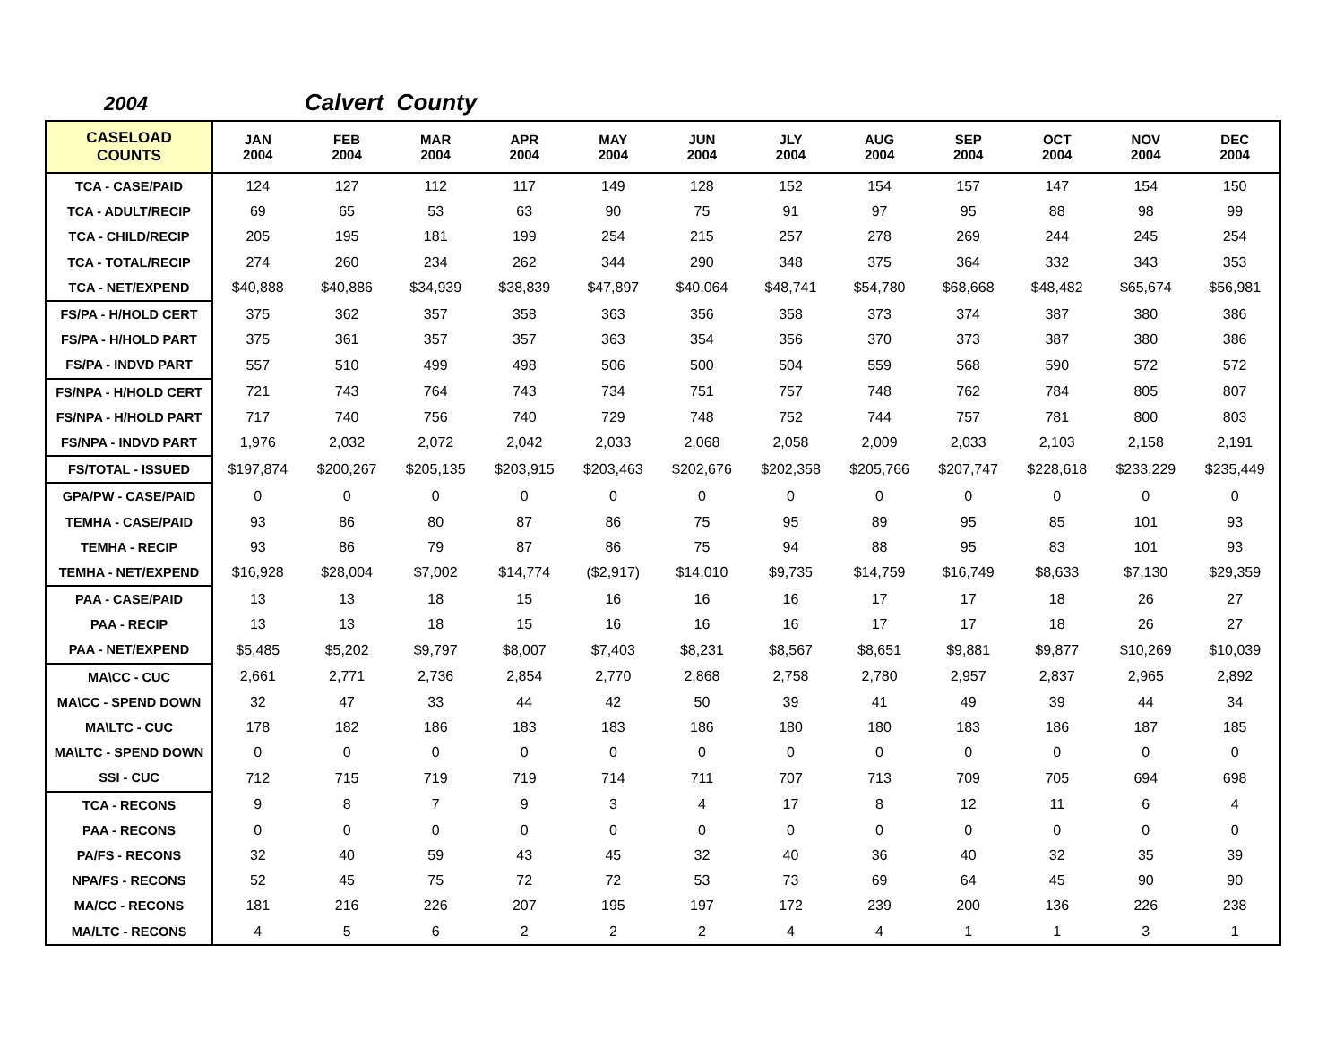2004 Calvert County
| CASELOAD COUNTS | JAN 2004 | FEB 2004 | MAR 2004 | APR 2004 | MAY 2004 | JUN 2004 | JLY 2004 | AUG 2004 | SEP 2004 | OCT 2004 | NOV 2004 | DEC 2004 |
| --- | --- | --- | --- | --- | --- | --- | --- | --- | --- | --- | --- | --- |
| TCA - CASE/PAID | 124 | 127 | 112 | 117 | 149 | 128 | 152 | 154 | 157 | 147 | 154 | 150 |
| TCA - ADULT/RECIP | 69 | 65 | 53 | 63 | 90 | 75 | 91 | 97 | 95 | 88 | 98 | 99 |
| TCA - CHILD/RECIP | 205 | 195 | 181 | 199 | 254 | 215 | 257 | 278 | 269 | 244 | 245 | 254 |
| TCA - TOTAL/RECIP | 274 | 260 | 234 | 262 | 344 | 290 | 348 | 375 | 364 | 332 | 343 | 353 |
| TCA - NET/EXPEND | $40,888 | $40,886 | $34,939 | $38,839 | $47,897 | $40,064 | $48,741 | $54,780 | $68,668 | $48,482 | $65,674 | $56,981 |
| FS/PA - H/HOLD CERT | 375 | 362 | 357 | 358 | 363 | 356 | 358 | 373 | 374 | 387 | 380 | 386 |
| FS/PA - H/HOLD PART | 375 | 361 | 357 | 357 | 363 | 354 | 356 | 370 | 373 | 387 | 380 | 386 |
| FS/PA - INDVD PART | 557 | 510 | 499 | 498 | 506 | 500 | 504 | 559 | 568 | 590 | 572 | 572 |
| FS/NPA - H/HOLD CERT | 721 | 743 | 764 | 743 | 734 | 751 | 757 | 748 | 762 | 784 | 805 | 807 |
| FS/NPA - H/HOLD PART | 717 | 740 | 756 | 740 | 729 | 748 | 752 | 744 | 757 | 781 | 800 | 803 |
| FS/NPA - INDVD PART | 1,976 | 2,032 | 2,072 | 2,042 | 2,033 | 2,068 | 2,058 | 2,009 | 2,033 | 2,103 | 2,158 | 2,191 |
| FS/TOTAL - ISSUED | $197,874 | $200,267 | $205,135 | $203,915 | $203,463 | $202,676 | $202,358 | $205,766 | $207,747 | $228,618 | $233,229 | $235,449 |
| GPA/PW - CASE/PAID | 0 | 0 | 0 | 0 | 0 | 0 | 0 | 0 | 0 | 0 | 0 | 0 |
| TEMHA - CASE/PAID | 93 | 86 | 80 | 87 | 86 | 75 | 95 | 89 | 95 | 85 | 101 | 93 |
| TEMHA - RECIP | 93 | 86 | 79 | 87 | 86 | 75 | 94 | 88 | 95 | 83 | 101 | 93 |
| TEMHA - NET/EXPEND | $16,928 | $28,004 | $7,002 | $14,774 | ($2,917) | $14,010 | $9,735 | $14,759 | $16,749 | $8,633 | $7,130 | $29,359 |
| PAA - CASE/PAID | 13 | 13 | 18 | 15 | 16 | 16 | 16 | 17 | 17 | 18 | 26 | 27 |
| PAA - RECIP | 13 | 13 | 18 | 15 | 16 | 16 | 16 | 17 | 17 | 18 | 26 | 27 |
| PAA - NET/EXPEND | $5,485 | $5,202 | $9,797 | $8,007 | $7,403 | $8,231 | $8,567 | $8,651 | $9,881 | $9,877 | $10,269 | $10,039 |
| MA\CC - CUC | 2,661 | 2,771 | 2,736 | 2,854 | 2,770 | 2,868 | 2,758 | 2,780 | 2,957 | 2,837 | 2,965 | 2,892 |
| MA\CC - SPEND DOWN | 32 | 47 | 33 | 44 | 42 | 50 | 39 | 41 | 49 | 39 | 44 | 34 |
| MA\LTC - CUC | 178 | 182 | 186 | 183 | 183 | 186 | 180 | 180 | 183 | 186 | 187 | 185 |
| MA\LTC - SPEND DOWN | 0 | 0 | 0 | 0 | 0 | 0 | 0 | 0 | 0 | 0 | 0 | 0 |
| SSI - CUC | 712 | 715 | 719 | 719 | 714 | 711 | 707 | 713 | 709 | 705 | 694 | 698 |
| TCA - RECONS | 9 | 8 | 7 | 9 | 3 | 4 | 17 | 8 | 12 | 11 | 6 | 4 |
| PAA - RECONS | 0 | 0 | 0 | 0 | 0 | 0 | 0 | 0 | 0 | 0 | 0 | 0 |
| PA/FS - RECONS | 32 | 40 | 59 | 43 | 45 | 32 | 40 | 36 | 40 | 32 | 35 | 39 |
| NPA/FS - RECONS | 52 | 45 | 75 | 72 | 72 | 53 | 73 | 69 | 64 | 45 | 90 | 90 |
| MA/CC - RECONS | 181 | 216 | 226 | 207 | 195 | 197 | 172 | 239 | 200 | 136 | 226 | 238 |
| MA/LTC - RECONS | 4 | 5 | 6 | 2 | 2 | 2 | 4 | 4 | 1 | 1 | 3 | 1 |